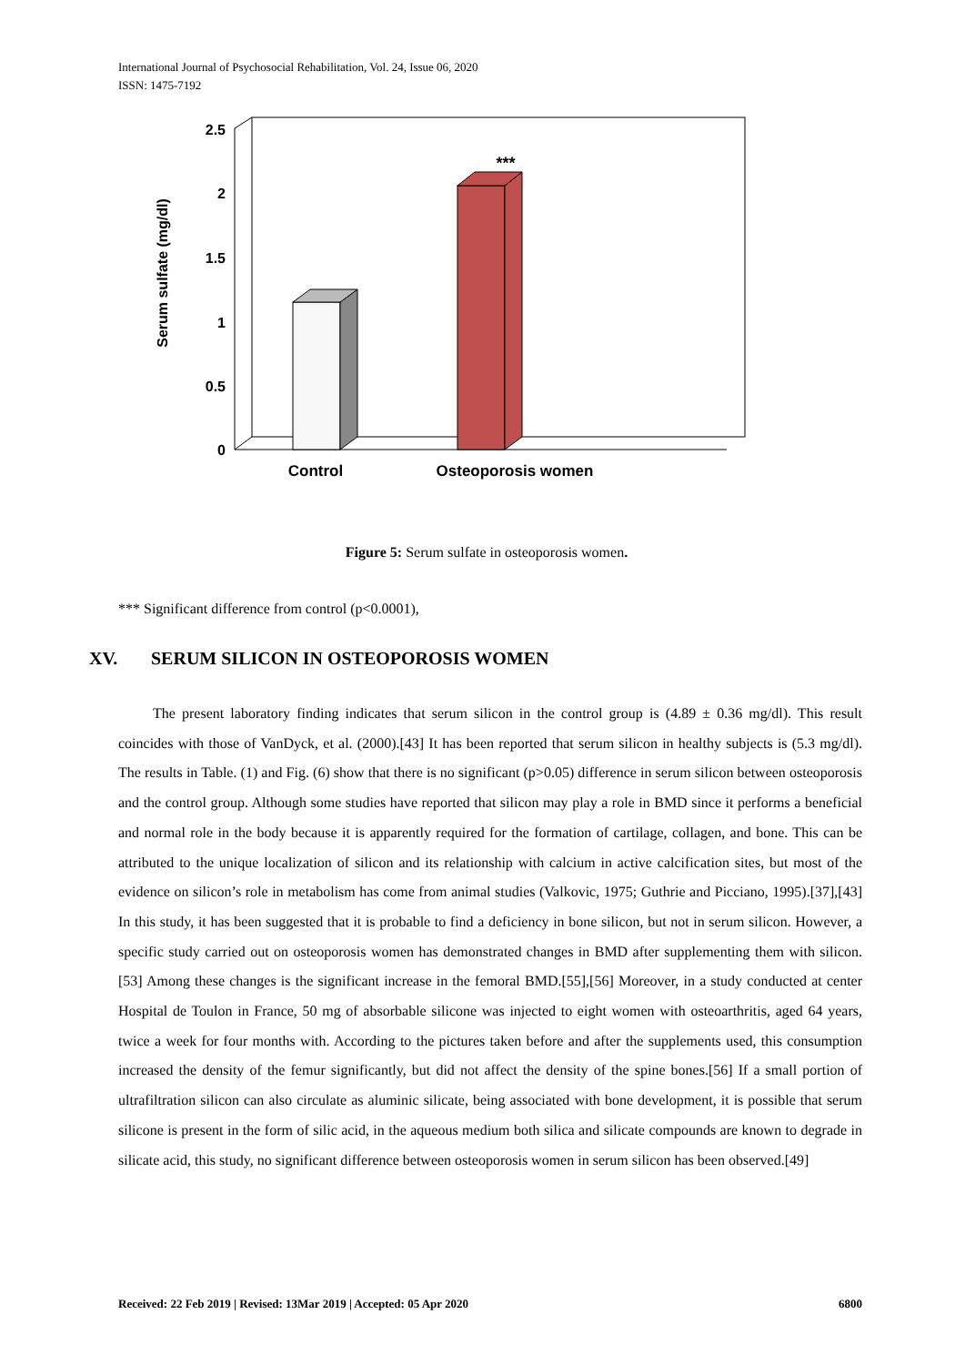International Journal of Psychosocial Rehabilitation, Vol. 24, Issue 06, 2020
ISSN: 1475-7192
2.5
2
1.5
1
0.5
0
Serum sulfate (mg/dl)
***
Control
Osteoporosis women
Figure 5: Serum sulfate in osteoporosis women.
*** Significant difference from control (p<0.0001),
XV. SERUM SILICON IN OSTEOPOROSIS WOMEN
The present laboratory finding indicates that serum silicon in the control group is (4.89 ± 0.36 mg/dl). This result coincides with those of VanDyck, et al. (2000).[43] It has been reported that serum silicon in healthy subjects is (5.3 mg/dl). The results in Table. (1) and Fig. (6) show that there is no significant (p>0.05) difference in serum silicon between osteoporosis and the control group. Although some studies have reported that silicon may play a role in BMD since it performs a beneficial and normal role in the body because it is apparently required for the formation of cartilage, collagen, and bone. This can be attributed to the unique localization of silicon and its relationship with calcium in active calcification sites, but most of the evidence on silicon’s role in metabolism has come from animal studies (Valkovic, 1975; Guthrie and Picciano, 1995).[37],[43] In this study, it has been suggested that it is probable to find a deficiency in bone silicon, but not in serum silicon. However, a specific study carried out on osteoporosis women has demonstrated changes in BMD after supplementing them with silicon.[53] Among these changes is the significant increase in the femoral BMD.[55],[56] Moreover, in a study conducted at center Hospital de Toulon in France, 50 mg of absorbable silicone was injected to eight women with osteoarthritis, aged 64 years, twice a week for four months with. According to the pictures taken before and after the supplements used, this consumption increased the density of the femur significantly, but did not affect the density of the spine bones.[56] If a small portion of ultrafiltration silicon can also circulate as aluminic silicate, being associated with bone development, it is possible that serum silicone is present in the form of silic acid, in the aqueous medium both silica and silicate compounds are known to degrade in silicate acid, this study, no significant difference between osteoporosis women in serum silicon has been observed.[49]
Received: 22 Feb 2019 | Revised: 13Mar 2019 | Accepted: 05 Apr 2020 6800